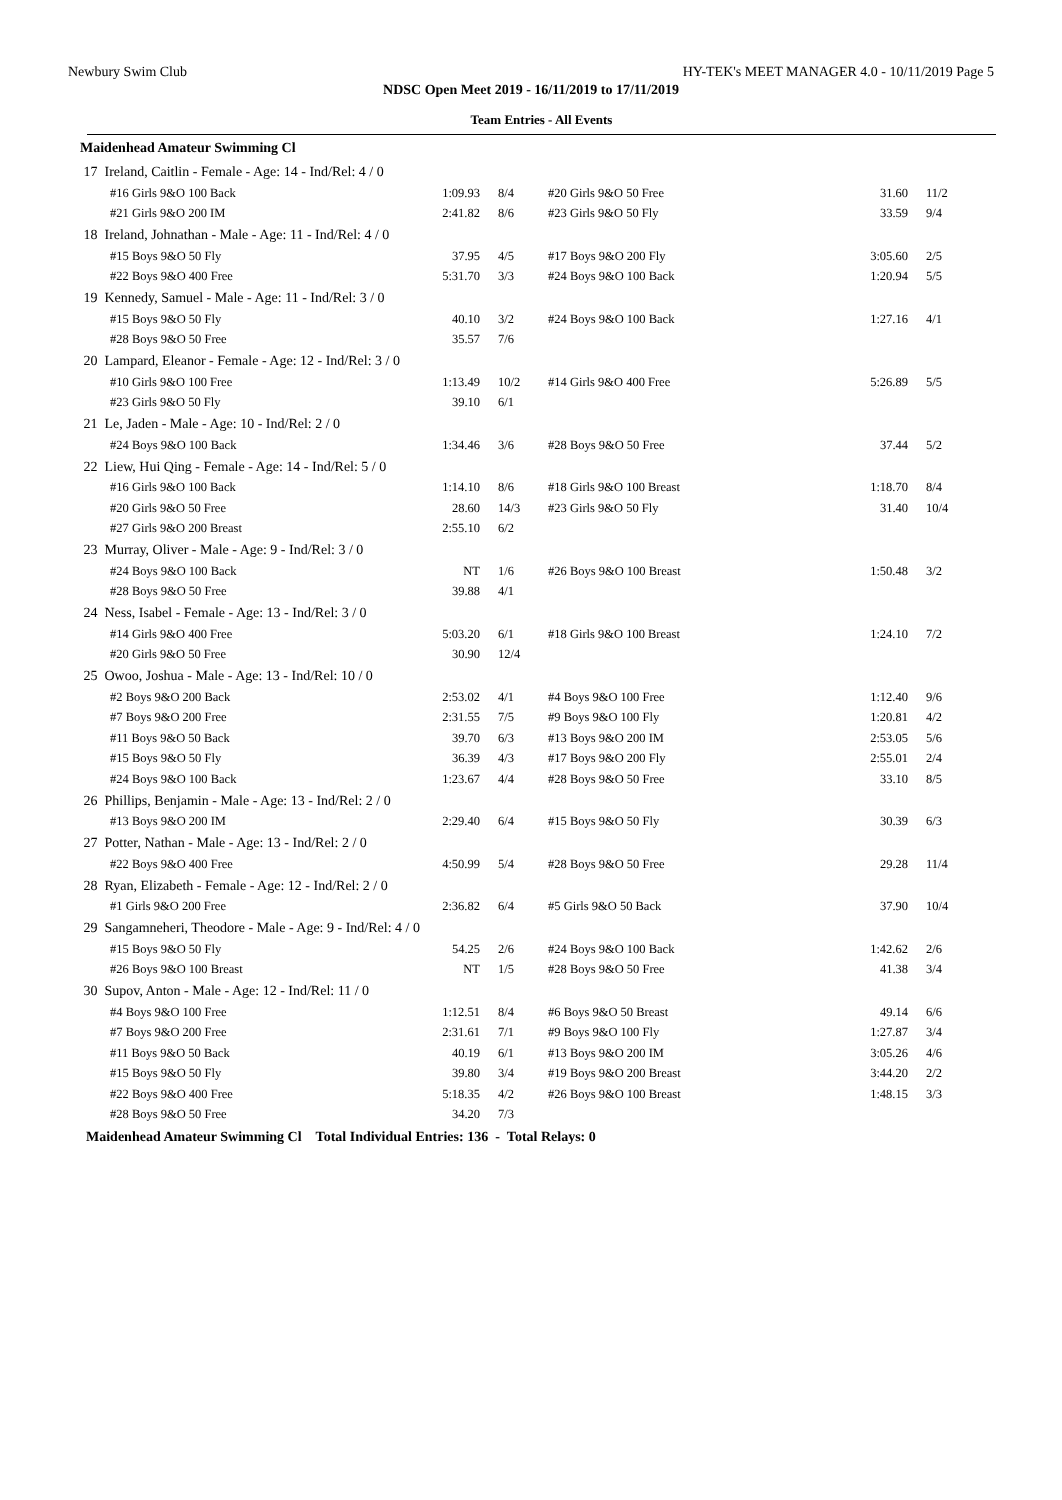Newbury Swim Club HY-TEK's MEET MANAGER 4.0 - 10/11/2019 Page 5
NDSC Open Meet 2019 - 16/11/2019 to 17/11/2019
Team Entries - All Events
| Maidenhead Amateur Swimming Cl | | | | | |
| 17 Ireland, Caitlin - Female - Age: 14 - Ind/Rel: 4 / 0 | | | | | |
| #16 Girls 9&O 100 Back | 1:09.93 | 8/4 | #20 Girls 9&O 50 Free | 31.60 | 11/2 |
| #21 Girls 9&O 200 IM | 2:41.82 | 8/6 | #23 Girls 9&O 50 Fly | 33.59 | 9/4 |
| 18 Ireland, Johnathan - Male - Age: 11 - Ind/Rel: 4 / 0 | | | | | |
| #15 Boys 9&O 50 Fly | 37.95 | 4/5 | #17 Boys 9&O 200 Fly | 3:05.60 | 2/5 |
| #22 Boys 9&O 400 Free | 5:31.70 | 3/3 | #24 Boys 9&O 100 Back | 1:20.94 | 5/5 |
| 19 Kennedy, Samuel - Male - Age: 11 - Ind/Rel: 3 / 0 | | | | | |
| #15 Boys 9&O 50 Fly | 40.10 | 3/2 | #24 Boys 9&O 100 Back | 1:27.16 | 4/1 |
| #28 Boys 9&O 50 Free | 35.57 | 7/6 | | | |
| 20 Lampard, Eleanor - Female - Age: 12 - Ind/Rel: 3 / 0 | | | | | |
| #10 Girls 9&O 100 Free | 1:13.49 | 10/2 | #14 Girls 9&O 400 Free | 5:26.89 | 5/5 |
| #23 Girls 9&O 50 Fly | 39.10 | 6/1 | | | |
| 21 Le, Jaden - Male - Age: 10 - Ind/Rel: 2 / 0 | | | | | |
| #24 Boys 9&O 100 Back | 1:34.46 | 3/6 | #28 Boys 9&O 50 Free | 37.44 | 5/2 |
| 22 Liew, Hui Qing - Female - Age: 14 - Ind/Rel: 5 / 0 | | | | | |
| #16 Girls 9&O 100 Back | 1:14.10 | 8/6 | #18 Girls 9&O 100 Breast | 1:18.70 | 8/4 |
| #20 Girls 9&O 50 Free | 28.60 | 14/3 | #23 Girls 9&O 50 Fly | 31.40 | 10/4 |
| #27 Girls 9&O 200 Breast | 2:55.10 | 6/2 | | | |
| 23 Murray, Oliver - Male - Age: 9 - Ind/Rel: 3 / 0 | | | | | |
| #24 Boys 9&O 100 Back | NT | 1/6 | #26 Boys 9&O 100 Breast | 1:50.48 | 3/2 |
| #28 Boys 9&O 50 Free | 39.88 | 4/1 | | | |
| 24 Ness, Isabel - Female - Age: 13 - Ind/Rel: 3 / 0 | | | | | |
| #14 Girls 9&O 400 Free | 5:03.20 | 6/1 | #18 Girls 9&O 100 Breast | 1:24.10 | 7/2 |
| #20 Girls 9&O 50 Free | 30.90 | 12/4 | | | |
| 25 Owoo, Joshua - Male - Age: 13 - Ind/Rel: 10 / 0 | | | | | |
| #2 Boys 9&O 200 Back | 2:53.02 | 4/1 | #4 Boys 9&O 100 Free | 1:12.40 | 9/6 |
| #7 Boys 9&O 200 Free | 2:31.55 | 7/5 | #9 Boys 9&O 100 Fly | 1:20.81 | 4/2 |
| #11 Boys 9&O 50 Back | 39.70 | 6/3 | #13 Boys 9&O 200 IM | 2:53.05 | 5/6 |
| #15 Boys 9&O 50 Fly | 36.39 | 4/3 | #17 Boys 9&O 200 Fly | 2:55.01 | 2/4 |
| #24 Boys 9&O 100 Back | 1:23.67 | 4/4 | #28 Boys 9&O 50 Free | 33.10 | 8/5 |
| 26 Phillips, Benjamin - Male - Age: 13 - Ind/Rel: 2 / 0 | | | | | |
| #13 Boys 9&O 200 IM | 2:29.40 | 6/4 | #15 Boys 9&O 50 Fly | 30.39 | 6/3 |
| 27 Potter, Nathan - Male - Age: 13 - Ind/Rel: 2 / 0 | | | | | |
| #22 Boys 9&O 400 Free | 4:50.99 | 5/4 | #28 Boys 9&O 50 Free | 29.28 | 11/4 |
| 28 Ryan, Elizabeth - Female - Age: 12 - Ind/Rel: 2 / 0 | | | | | |
| #1 Girls 9&O 200 Free | 2:36.82 | 6/4 | #5 Girls 9&O 50 Back | 37.90 | 10/4 |
| 29 Sangamneheri, Theodore - Male - Age: 9 - Ind/Rel: 4 / 0 | | | | | |
| #15 Boys 9&O 50 Fly | 54.25 | 2/6 | #24 Boys 9&O 100 Back | 1:42.62 | 2/6 |
| #26 Boys 9&O 100 Breast | NT | 1/5 | #28 Boys 9&O 50 Free | 41.38 | 3/4 |
| 30 Supov, Anton - Male - Age: 12 - Ind/Rel: 11 / 0 | | | | | |
| #4 Boys 9&O 100 Free | 1:12.51 | 8/4 | #6 Boys 9&O 50 Breast | 49.14 | 6/6 |
| #7 Boys 9&O 200 Free | 2:31.61 | 7/1 | #9 Boys 9&O 100 Fly | 1:27.87 | 3/4 |
| #11 Boys 9&O 50 Back | 40.19 | 6/1 | #13 Boys 9&O 200 IM | 3:05.26 | 4/6 |
| #15 Boys 9&O 50 Fly | 39.80 | 3/4 | #19 Boys 9&O 200 Breast | 3:44.20 | 2/2 |
| #22 Boys 9&O 400 Free | 5:18.35 | 4/2 | #26 Boys 9&O 100 Breast | 1:48.15 | 3/3 |
| #28 Boys 9&O 50 Free | 34.20 | 7/3 | | | |
| Maidenhead Amateur Swimming Cl Total Individual Entries: 136 - Total Relays: 0 | | | | | |